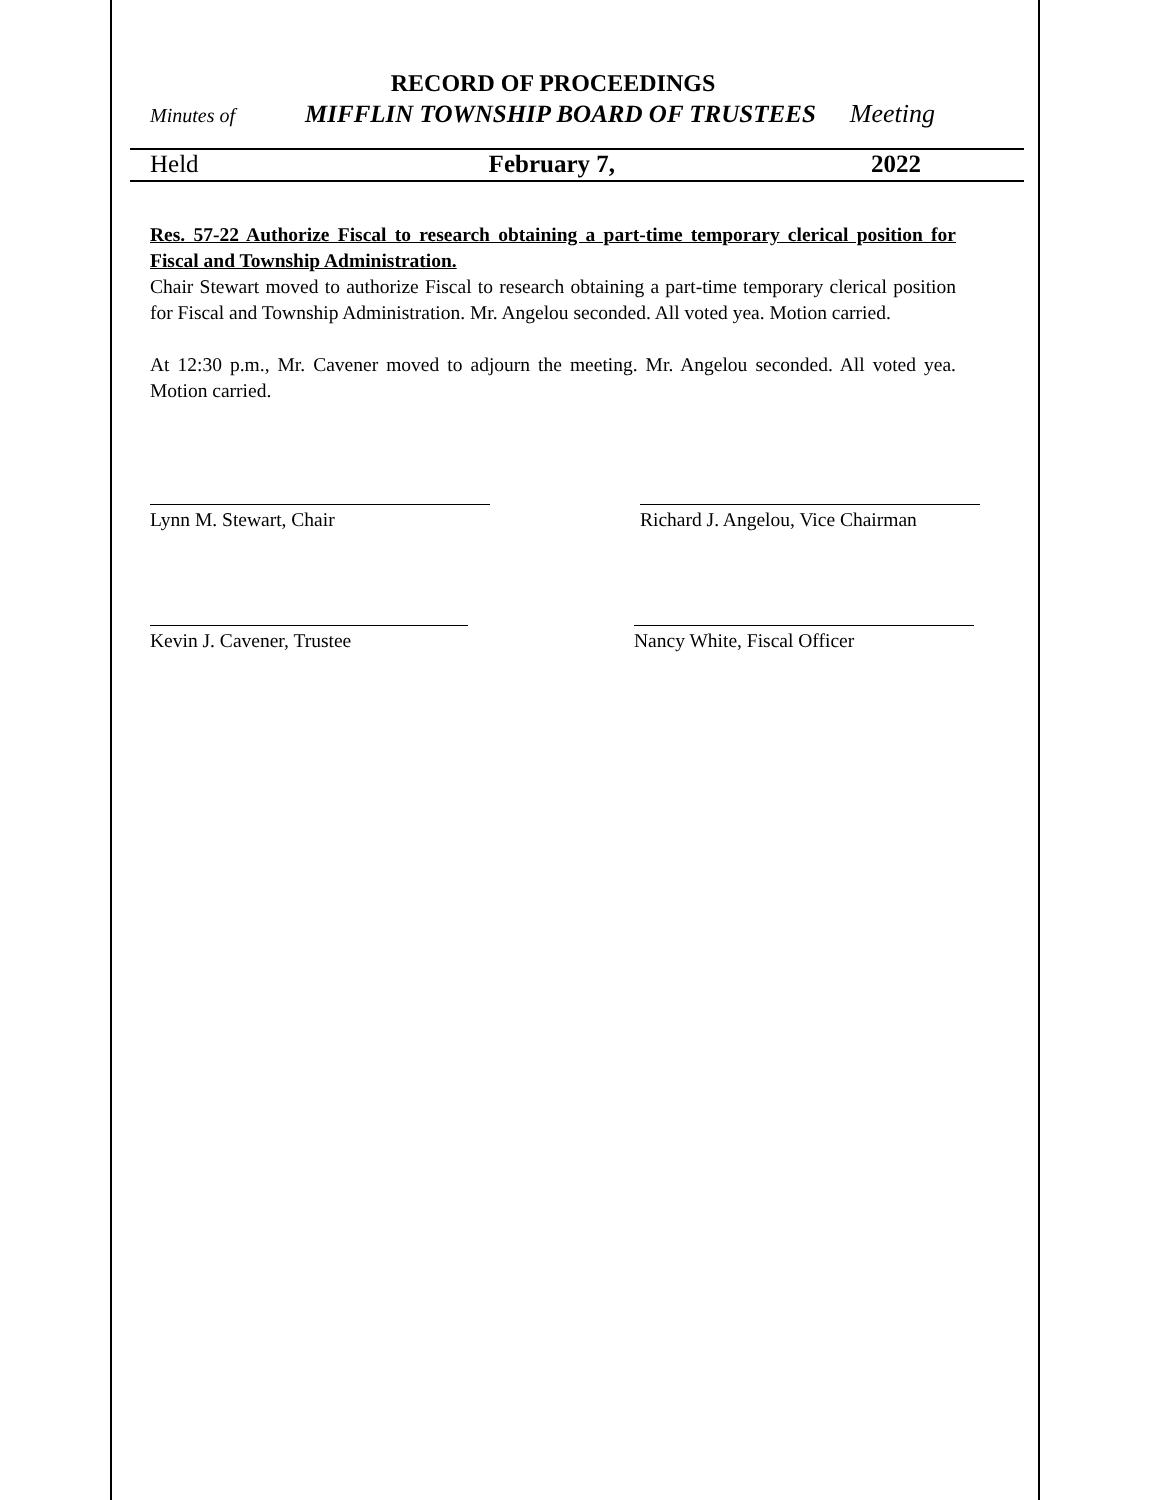RECORD OF PROCEEDINGS
Minutes of MIFFLIN TOWNSHIP BOARD OF TRUSTEES Meeting
Held February 7, 2022
Res. 57-22 Authorize Fiscal to research obtaining a part-time temporary clerical position for Fiscal and Township Administration.
Chair Stewart moved to authorize Fiscal to research obtaining a part-time temporary clerical position for Fiscal and Township Administration. Mr. Angelou seconded. All voted yea. Motion carried.
At 12:30 p.m., Mr. Cavener moved to adjourn the meeting. Mr. Angelou seconded. All voted yea. Motion carried.
Lynn M. Stewart, Chair Richard J. Angelou, Vice Chairman
Kevin J. Cavener, Trustee Nancy White, Fiscal Officer